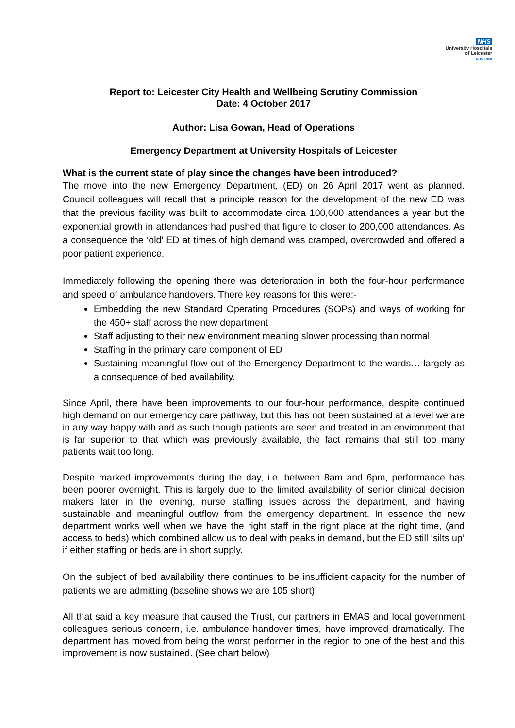NHS
University Hospitals
of Leicester
NHS Trust
Report to: Leicester City Health and Wellbeing Scrutiny Commission
Date: 4 October 2017
Author: Lisa Gowan, Head of Operations
Emergency Department at University Hospitals of Leicester
What is the current state of play since the changes have been introduced?
The move into the new Emergency Department, (ED) on 26 April 2017 went as planned. Council colleagues will recall that a principle reason for the development of the new ED was that the previous facility was built to accommodate circa 100,000 attendances a year but the exponential growth in attendances had pushed that figure to closer to 200,000 attendances. As a consequence the ‘old’ ED at times of high demand was cramped, overcrowded and offered a poor patient experience.
Immediately following the opening there was deterioration in both the four-hour performance and speed of ambulance handovers. There key reasons for this were:-
Embedding the new Standard Operating Procedures (SOPs) and ways of working for the 450+ staff across the new department
Staff adjusting to their new environment meaning slower processing than normal
Staffing in the primary care component of ED
Sustaining meaningful flow out of the Emergency Department to the wards… largely as a consequence of bed availability.
Since April, there have been improvements to our four-hour performance, despite continued high demand on our emergency care pathway, but this has not been sustained at a level we are in any way happy with and as such though patients are seen and treated in an environment that is far superior to that which was previously available, the fact remains that still too many patients wait too long.
Despite marked improvements during the day, i.e. between 8am and 6pm, performance has been poorer overnight. This is largely due to the limited availability of senior clinical decision makers later in the evening, nurse staffing issues across the department, and having sustainable and meaningful outflow from the emergency department. In essence the new department works well when we have the right staff in the right place at the right time, (and access to beds) which combined allow us to deal with peaks in demand, but the ED still ‘silts up’ if either staffing or beds are in short supply.
On the subject of bed availability there continues to be insufficient capacity for the number of patients we are admitting (baseline shows we are 105 short).
All that said a key measure that caused the Trust, our partners in EMAS and local government colleagues serious concern, i.e. ambulance handover times, have improved dramatically. The department has moved from being the worst performer in the region to one of the best and this improvement is now sustained. (See chart below)